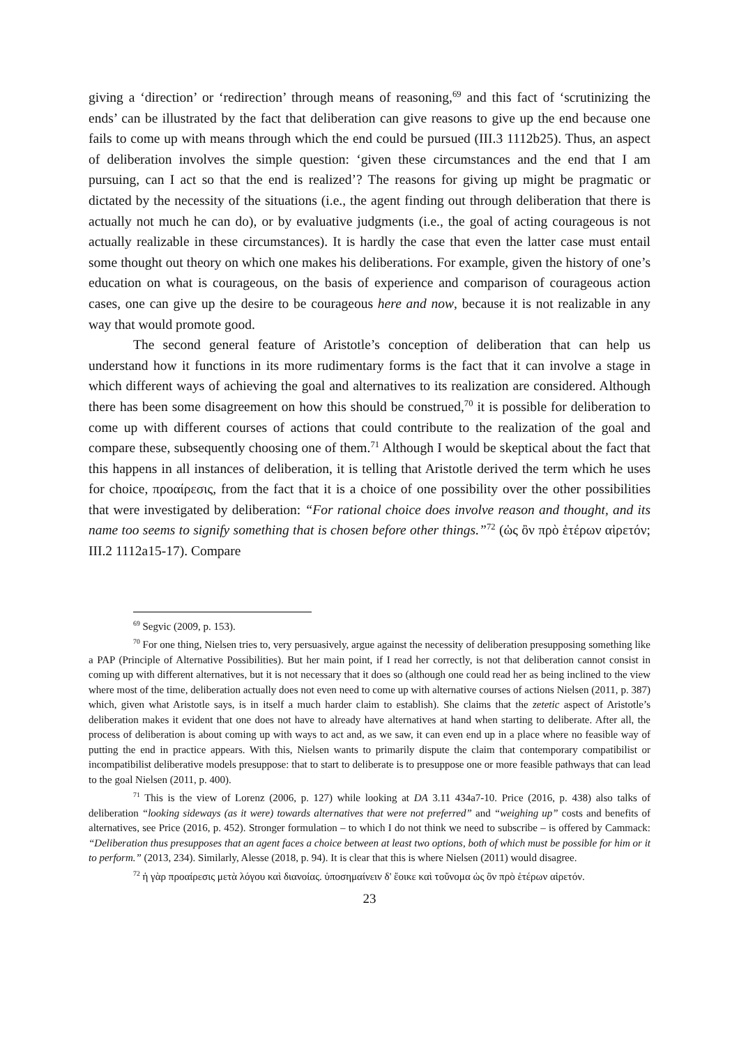giving a ‘direction’ or ‘redirection’ through means of reasoning,<sup>69</sup> and this fact of ‘scrutinizing the ends’ can be illustrated by the fact that deliberation can give reasons to give up the end because one fails to come up with means through which the end could be pursued (III.3 1112b25). Thus, an aspect of deliberation involves the simple question: ‘given these circumstances and the end that I am pursuing, can I act so that the end is realized’? The reasons for giving up might be pragmatic or dictated by the necessity of the situations (i.e., the agent finding out through deliberation that there is actually not much he can do), or by evaluative judgments (i.e., the goal of acting courageous is not actually realizable in these circumstances). It is hardly the case that even the latter case must entail some thought out theory on which one makes his deliberations. For example, given the history of one’s education on what is courageous, on the basis of experience and comparison of courageous action cases, one can give up the desire to be courageous here and now, because it is not realizable in any way that would promote good.
The second general feature of Aristotle’s conception of deliberation that can help us understand how it functions in its more rudimentary forms is the fact that it can involve a stage in which different ways of achieving the goal and alternatives to its realization are considered. Although there has been some disagreement on how this should be construed,<sup>70</sup> it is possible for deliberation to come up with different courses of actions that could contribute to the realization of the goal and compare these, subsequently choosing one of them.<sup>71</sup> Although I would be skeptical about the fact that this happens in all instances of deliberation, it is telling that Aristotle derived the term which he uses for choice, προαίρεσις, from the fact that it is a choice of one possibility over the other possibilities that were investigated by deliberation: “For rational choice does involve reason and thought, and its name too seems to signify something that is chosen before other things.”<sup>72</sup> (ὡς ὂν πρὸ ἑτέρων αἱρετόν; III.2 1112a15-17). Compare
<sup>69</sup> Segvic (2009, p. 153).
<sup>70</sup> For one thing, Nielsen tries to, very persuasively, argue against the necessity of deliberation presupposing something like a PAP (Principle of Alternative Possibilities). But her main point, if I read her correctly, is not that deliberation cannot consist in coming up with different alternatives, but it is not necessary that it does so (although one could read her as being inclined to the view where most of the time, deliberation actually does not even need to come up with alternative courses of actions Nielsen (2011, p. 387) which, given what Aristotle says, is in itself a much harder claim to establish). She claims that the zetetic aspect of Aristotle’s deliberation makes it evident that one does not have to already have alternatives at hand when starting to deliberate. After all, the process of deliberation is about coming up with ways to act and, as we saw, it can even end up in a place where no feasible way of putting the end in practice appears. With this, Nielsen wants to primarily dispute the claim that contemporary compatibilist or incompatibilist deliberative models presuppose: that to start to deliberate is to presuppose one or more feasible pathways that can lead to the goal Nielsen (2011, p. 400).
<sup>71</sup> This is the view of Lorenz (2006, p. 127) while looking at DA 3.11 434a7-10. Price (2016, p. 438) also talks of deliberation “looking sideways (as it were) towards alternatives that were not preferred” and “weighing up” costs and benefits of alternatives, see Price (2016, p. 452). Stronger formulation – to which I do not think we need to subscribe – is offered by Cammack: “Deliberation thus presupposes that an agent faces a choice between at least two options, both of which must be possible for him or it to perform.” (2013, 234). Similarly, Alesse (2018, p. 94). It is clear that this is where Nielsen (2011) would disagree.
<sup>72</sup> ἡ γὰρ προαίρεσις μετὰ λόγου καὶ διανοίας. ὑποσημαίνειν δ' ἔοικε καὶ τοὔνομα ὡς ὂν πρὸ ἑτέρων αἱρετόν.
23